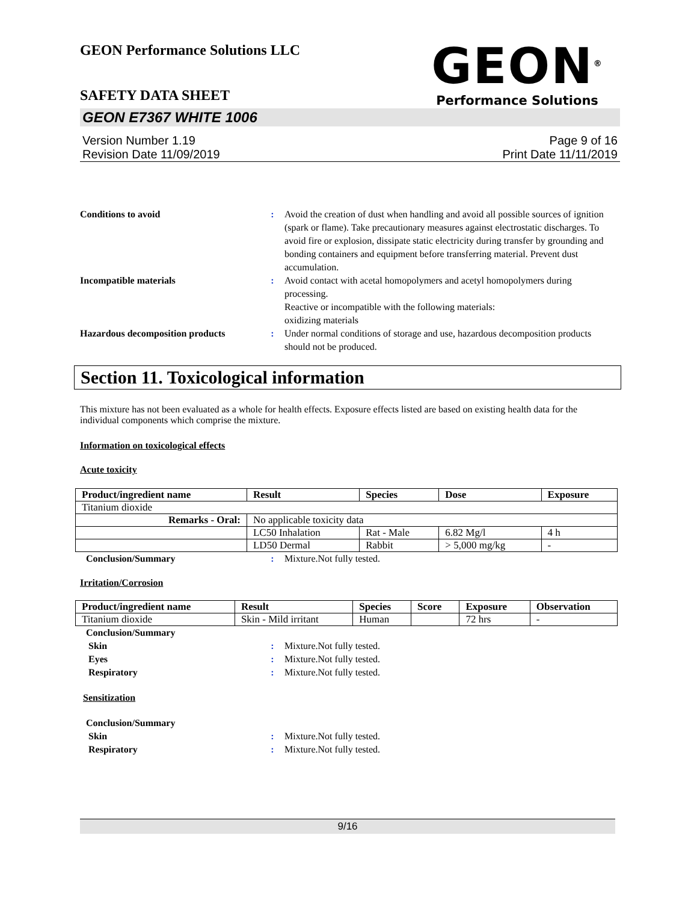GEON Performance Solutions LLC
GEON<sup>®</sup>
Performance Solutions
SAFETY DATA SHEET
GEON E7367 WHITE 1006
Version Number 1.19
Revision Date 11/09/2019
Page 9 of 16
Print Date 11/11/2019
Conditions to avoid : Avoid the creation of dust when handling and avoid all possible sources of ignition (spark or flame). Take precautionary measures against electrostatic discharges. To avoid fire or explosion, dissipate static electricity during transfer by grounding and bonding containers and equipment before transferring material. Prevent dust accumulation.
Incompatible materials : Avoid contact with acetal homopolymers and acetyl homopolymers during processing.
Reactive or incompatible with the following materials:
oxidizing materials
Hazardous decomposition products
: Under normal conditions of storage and use, hazardous decomposition products should not be produced.
Section 11. Toxicological information
This mixture has not been evaluated as a whole for health effects. Exposure effects listed are based on existing health data for the individual components which comprise the mixture.
Information on toxicological effects
Acute toxicity
| Product/ingredient name | Result | Species | Dose | Exposure |
| --- | --- | --- | --- | --- |
| Titanium dioxide | | | | |
| Remarks - Oral: | No applicable toxicity data | | | |
| | LC50 Inhalation | Rat - Male | 6.82 Mg/l | 4 h |
| | LD50 Dermal | Rabbit | > 5,000 mg/kg | - |
Conclusion/Summary : Mixture.Not fully tested.
Irritation/Corrosion
| Product/ingredient name | Result | Species | Score | Exposure | Observation |
| --- | --- | --- | --- | --- | --- |
| Titanium dioxide | Skin - Mild irritant | Human | | 72 hrs | - |
Conclusion/Summary
Skin : Mixture.Not fully tested.
Eyes : Mixture.Not fully tested.
Respiratory : Mixture.Not fully tested.
Sensitization
Conclusion/Summary
Skin : Mixture.Not fully tested.
Respiratory : Mixture.Not fully tested.
9/16